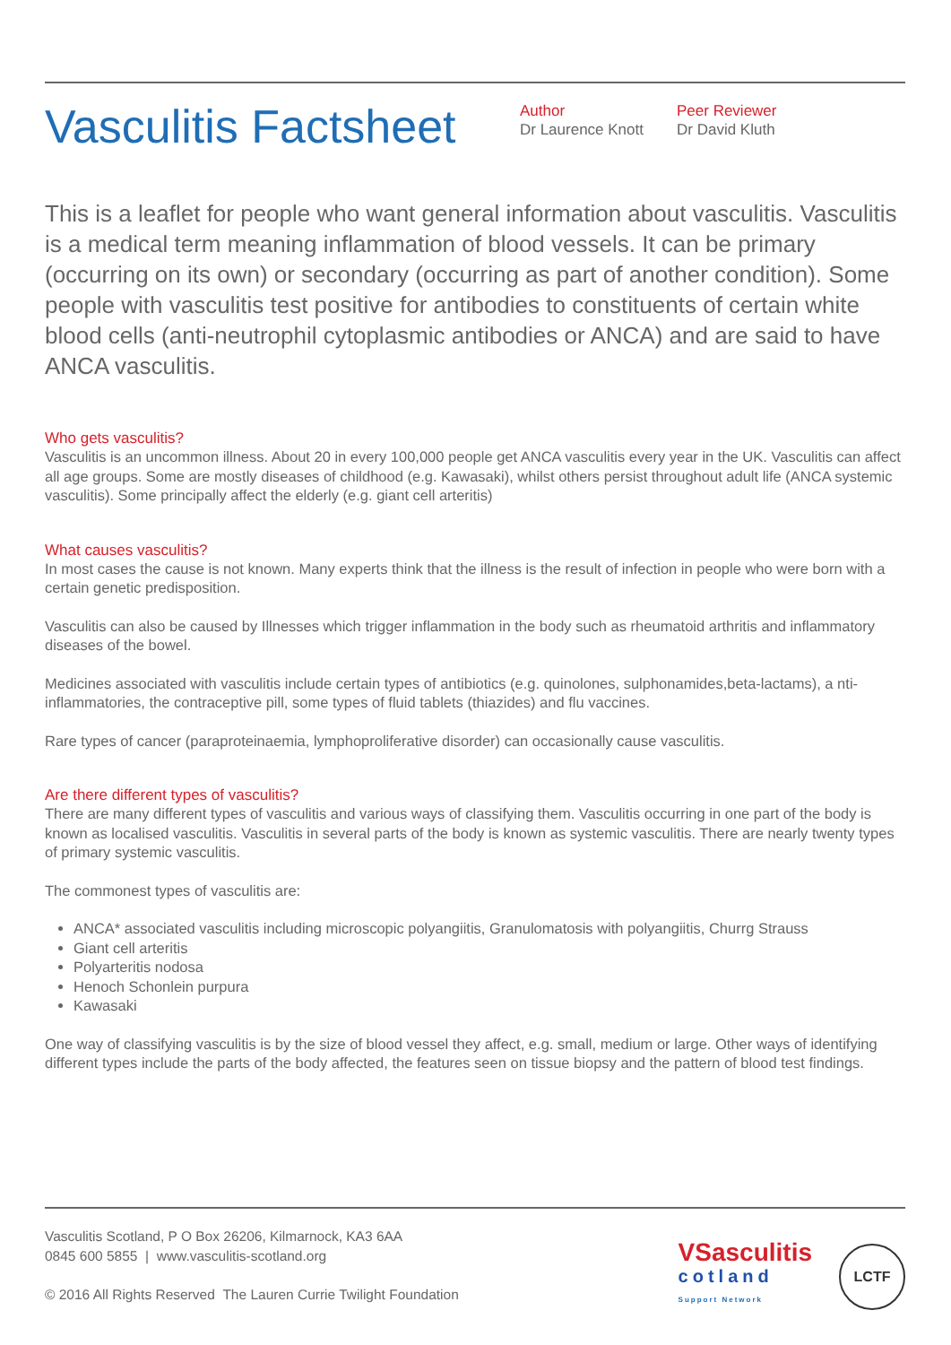Vasculitis Factsheet
Author
Dr Laurence Knott
Peer Reviewer
Dr David Kluth
This is a leaflet for people who want general information about vasculitis. Vasculitis is a medical term meaning inflammation of blood vessels. It can be primary (occurring on its own) or secondary (occurring as part of another condition). Some people with vasculitis test positive for antibodies to constituents of certain white blood cells (anti-neutrophil cytoplasmic antibodies or ANCA) and are said to have ANCA vasculitis.
Who gets vasculitis?
Vasculitis is an uncommon illness. About 20 in every 100,000 people get ANCA vasculitis every year in the UK. Vasculitis can affect all age groups. Some are mostly diseases of childhood (e.g. Kawasaki), whilst others persist throughout adult life (ANCA systemic vasculitis). Some principally affect the elderly (e.g. giant cell arteritis)
What causes vasculitis?
In most cases the cause is not known. Many experts think that the illness is the result of infection in people who were born with a certain genetic predisposition.
Vasculitis can also be caused by Illnesses which trigger inflammation in the body such as rheumatoid arthritis and inflammatory diseases of the bowel.
Medicines associated with vasculitis include certain types of antibiotics (e.g. quinolones, sulphonamides,beta‑lactams), a nti-inflammatories, the contraceptive pill, some types of fluid tablets (thiazides) and flu vaccines.
Rare types of cancer (paraproteinaemia, lymphoproliferative disorder) can occasionally cause vasculitis.
Are there different types of vasculitis?
There are many different types of vasculitis and various ways of classifying them. Vasculitis occurring in one part of the body is known as localised vasculitis. Vasculitis in several parts of the body is known as systemic vasculitis. There are nearly twenty types of primary systemic vasculitis.
The commonest types of vasculitis are:
ANCA* associated vasculitis including microscopic polyangiitis, Granulomatosis with polyangiitis, Churrg Strauss
Giant cell arteritis
Polyarteritis nodosa
Henoch Schonlein purpura
Kawasaki
One way of classifying vasculitis is by the size of blood vessel they affect, e.g. small, medium or large. Other ways of identifying different types include the parts of the body affected, the features seen on tissue biopsy and the pattern of blood test findings.
Vasculitis Scotland, P O Box 26206, Kilmarnock, KA3 6AA
0845 600 5855 | www.vasculitis-scotland.org
© 2016 All Rights Reserved The Lauren Currie Twilight Foundation
VSasculitis
cotland
Support Network
LCTF